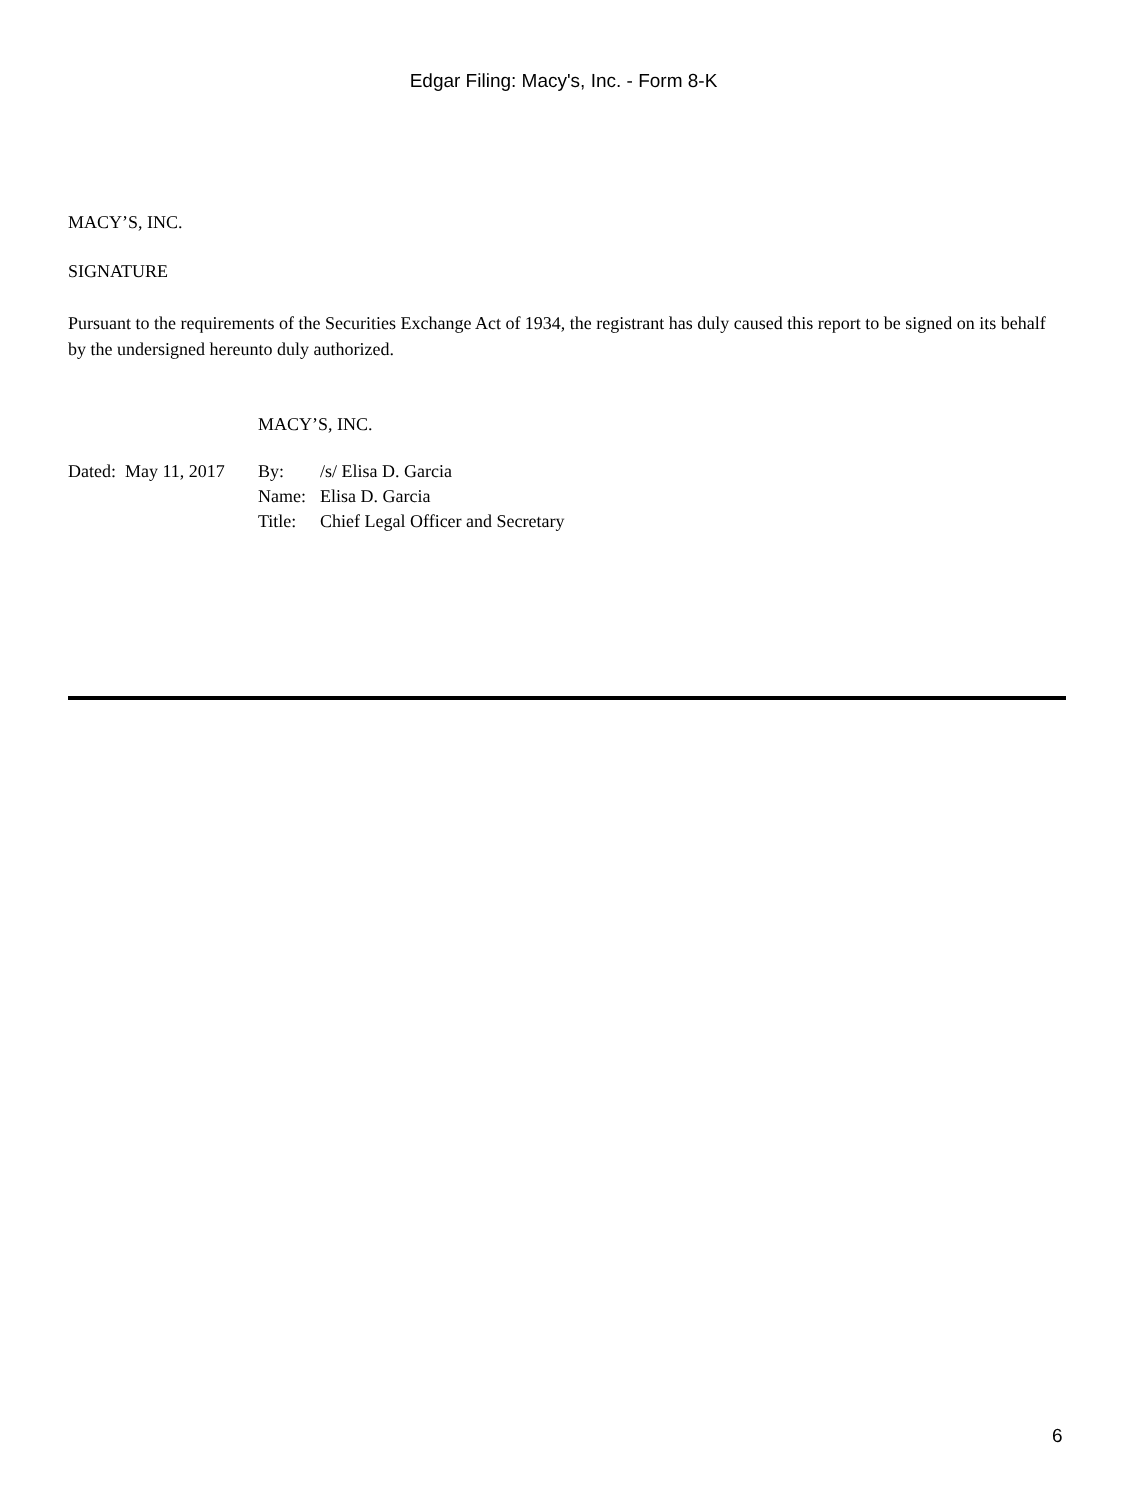Edgar Filing: Macy's, Inc. - Form 8-K
MACY’S, INC.
SIGNATURE
Pursuant to the requirements of the Securities Exchange Act of 1934, the registrant has duly caused this report to be signed on its behalf by the undersigned hereunto duly authorized.
MACY’S, INC.
| Dated: May 11, 2017 | By: | /s/ Elisa D. Garcia |
| | Name: | Elisa D. Garcia |
| | Title: | Chief Legal Officer and Secretary |
6